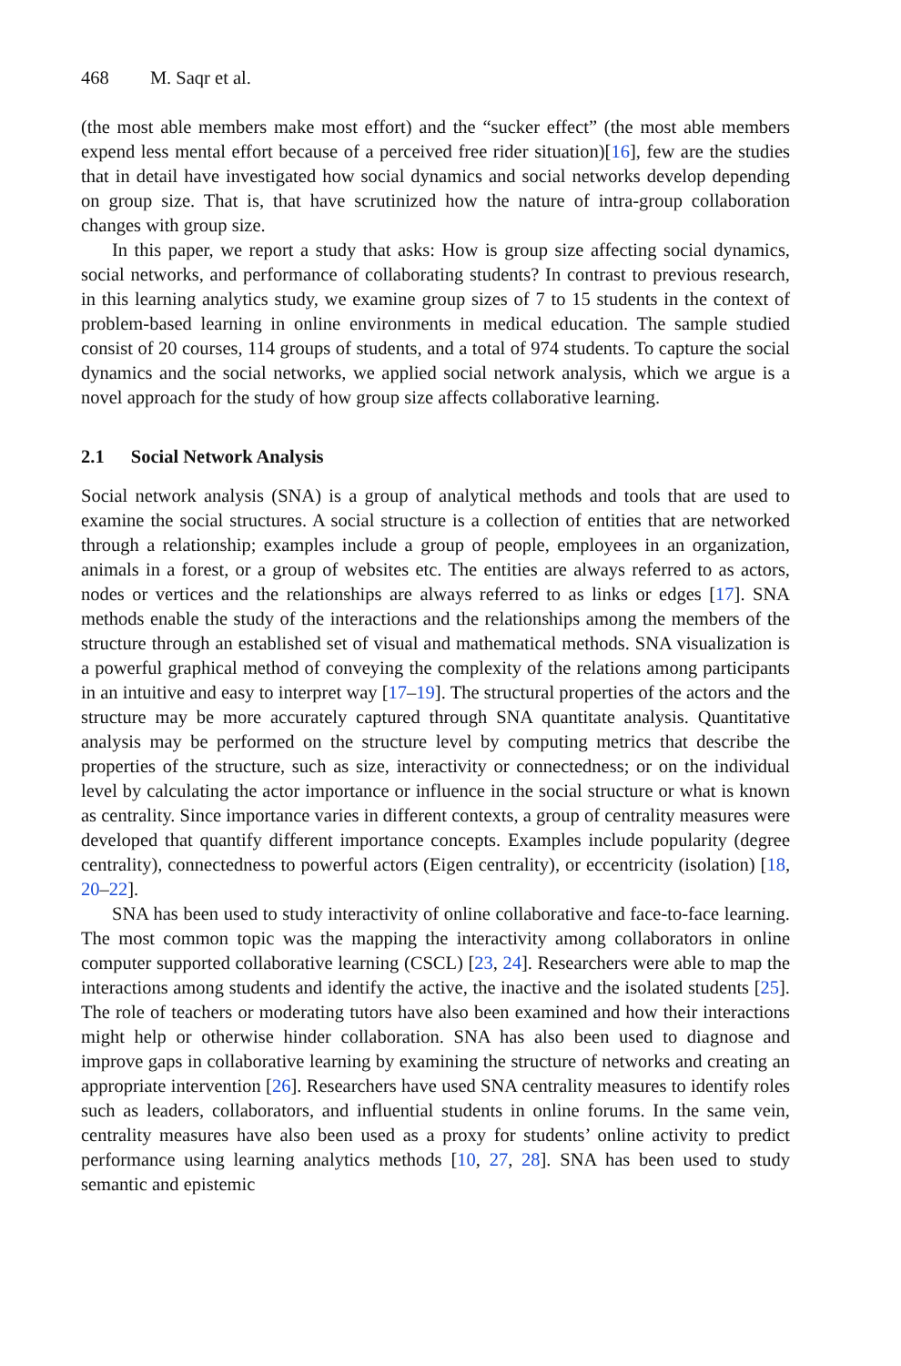468 M. Saqr et al.
(the most able members make most effort) and the “sucker effect” (the most able members expend less mental effort because of a perceived free rider situation)[16], few are the studies that in detail have investigated how social dynamics and social networks develop depending on group size. That is, that have scrutinized how the nature of intra-group collaboration changes with group size.
In this paper, we report a study that asks: How is group size affecting social dynamics, social networks, and performance of collaborating students? In contrast to previous research, in this learning analytics study, we examine group sizes of 7 to 15 students in the context of problem-based learning in online environments in medical education. The sample studied consist of 20 courses, 114 groups of students, and a total of 974 students. To capture the social dynamics and the social networks, we applied social network analysis, which we argue is a novel approach for the study of how group size affects collaborative learning.
2.1 Social Network Analysis
Social network analysis (SNA) is a group of analytical methods and tools that are used to examine the social structures. A social structure is a collection of entities that are networked through a relationship; examples include a group of people, employees in an organization, animals in a forest, or a group of websites etc. The entities are always referred to as actors, nodes or vertices and the relationships are always referred to as links or edges [17]. SNA methods enable the study of the interactions and the relationships among the members of the structure through an established set of visual and mathematical methods. SNA visualization is a powerful graphical method of conveying the complexity of the relations among participants in an intuitive and easy to interpret way [17–19]. The structural properties of the actors and the structure may be more accurately captured through SNA quantitate analysis. Quantitative analysis may be performed on the structure level by computing metrics that describe the properties of the structure, such as size, interactivity or connectedness; or on the individual level by calculating the actor importance or influence in the social structure or what is known as centrality. Since importance varies in different contexts, a group of centrality measures were developed that quantify different importance concepts. Examples include popularity (degree centrality), connectedness to powerful actors (Eigen centrality), or eccentricity (isolation) [18, 20–22].
SNA has been used to study interactivity of online collaborative and face-to-face learning. The most common topic was the mapping the interactivity among collaborators in online computer supported collaborative learning (CSCL) [23, 24]. Researchers were able to map the interactions among students and identify the active, the inactive and the isolated students [25]. The role of teachers or moderating tutors have also been examined and how their interactions might help or otherwise hinder collaboration. SNA has also been used to diagnose and improve gaps in collaborative learning by examining the structure of networks and creating an appropriate intervention [26]. Researchers have used SNA centrality measures to identify roles such as leaders, collaborators, and influential students in online forums. In the same vein, centrality measures have also been used as a proxy for students’ online activity to predict performance using learning analytics methods [10, 27, 28]. SNA has been used to study semantic and epistemic